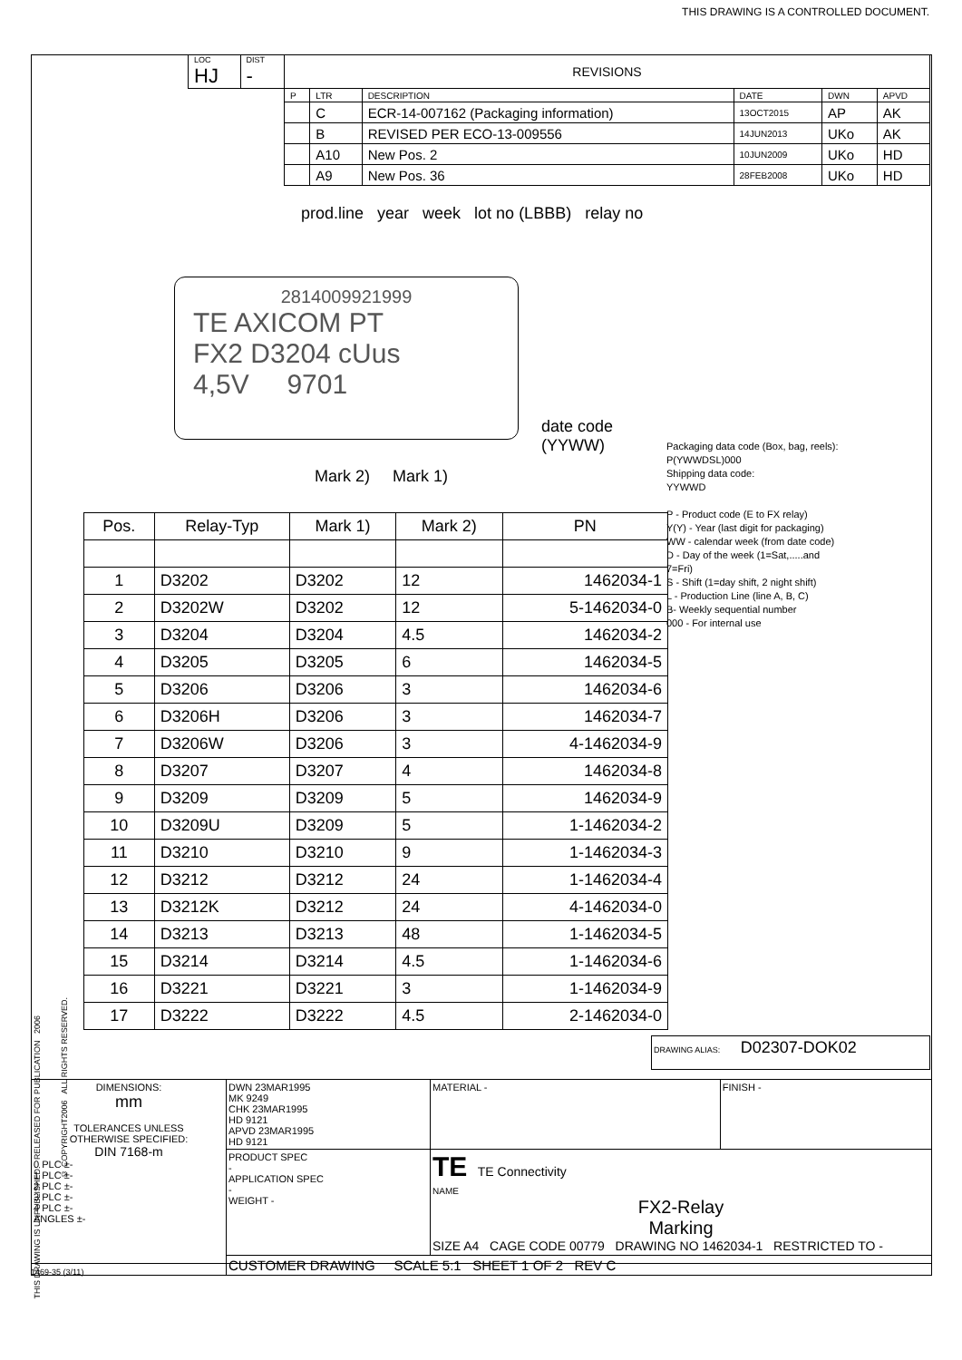THIS DRAWING IS A CONTROLLED DOCUMENT.
| LOC HJ | DIST - | REVISIONS | | | | | |
| | | P | LTR | DESCRIPTION | DATE | DWN | APVD |
| | | | C | ECR-14-007162 (Packaging information) | 13OCT2015 | AP | AK |
| | | | B | REVISED PER ECO-13-009556 | 14JUN2013 | UKo | AK |
| | | | A10 | New Pos. 2 | 10JUN2009 | UKo | HD |
| | | | A9 | New Pos. 36 | 28FEB2008 | UKo | HD |
prod.line year week lot no (LBBB) relay no
2814009921999
TE AXICOM PT
FX2 D3204 cUus
4,5V 9701
date code
(YYWW)
Mark 2) Mark 1)
Packaging data code (Box, bag, reels):
P(YWWDSL)000
Shipping data code:
YYWWD
P - Product code (E to FX relay)
Y(Y) - Year (last digit for packaging)
WW - calendar week (from date code)
D - Day of the week (1=Sat,.....and
7=Fri)
S - Shift (1=day shift, 2 night shift)
L - Production Line (line A, B, C)
B- Weekly sequential number
000 - For internal use
| Pos. | Relay-Typ | Mark 1) | Mark 2) | PN |
| --- | --- | --- | --- | --- |
| 1 | D3202 | D3202 | 12 | 1462034-1 |
| 2 | D3202W | D3202 | 12 | 5-1462034-0 |
| 3 | D3204 | D3204 | 4.5 | 1462034-2 |
| 4 | D3205 | D3205 | 6 | 1462034-5 |
| 5 | D3206 | D3206 | 3 | 1462034-6 |
| 6 | D3206H | D3206 | 3 | 1462034-7 |
| 7 | D3206W | D3206 | 3 | 4-1462034-9 |
| 8 | D3207 | D3207 | 4 | 1462034-8 |
| 9 | D3209 | D3209 | 5 | 1462034-9 |
| 10 | D3209U | D3209 | 5 | 1-1462034-2 |
| 11 | D3210 | D3210 | 9 | 1-1462034-3 |
| 12 | D3212 | D3212 | 24 | 1-1462034-4 |
| 13 | D3212K | D3212 | 24 | 4-1462034-0 |
| 14 | D3213 | D3213 | 48 | 1-1462034-5 |
| 15 | D3214 | D3214 | 4.5 | 1-1462034-6 |
| 16 | D3221 | D3221 | 3 | 1-1462034-9 |
| 17 | D3222 | D3222 | 4.5 | 2-1462034-0 |
DRAWING ALIAS: D02307-DOK02
THIS DRAWING IS UNPUBLISHED. RELEASED FOR PUBLICATION 2006
© COPYRIGHT2006 ALL RIGHTS RESERVED.
| DIMENSIONS: mm TOLERANCES UNLESS OTHERWISE SPECIFIED: DIN 7168-m 0 PLC ±- 1 PLC ±- 2 PLC ±- 3 PLC ±- 4 PLC ±- ANGLES ±- | DWN 23MAR1995 MK 9249 CHK 23MAR1995 HD 9121 APVD 23MAR1995 HD 9121 | MATERIAL - | FINISH - |
| | PRODUCT SPEC - APPLICATION SPEC - WEIGHT - | TE TE Connectivity NAME FX2-Relay Marking SIZE A4 CAGE CODE 00779 DRAWING NO 1462034-1 RESTRICTED TO - | |
| | CUSTOMER DRAWING SCALE 5:1 SHEET 1 OF 2 REV C | | |
1469-35 (3/11)